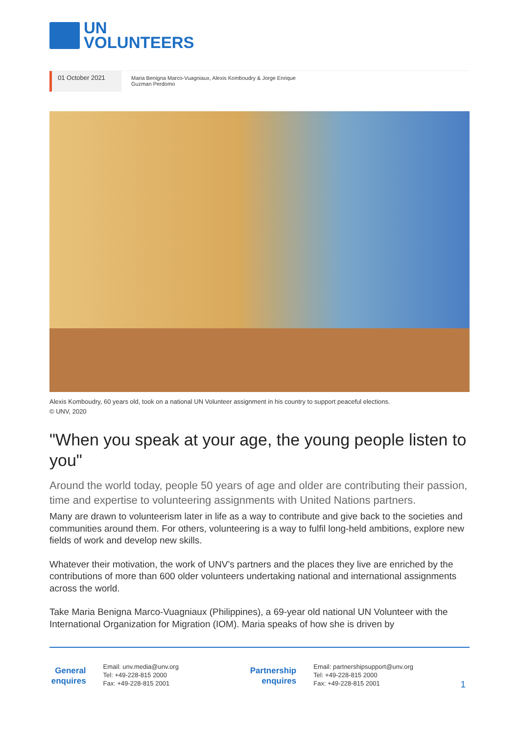UN
VOLUNTEERS
01 October 2021
Maria Benigna Marco-Vuagniaux, Alexis Komboudry & Jorge Enrique Guzman Perdomo
Alexis Komboudry, 60 years old, took on a national UN Volunteer assignment in his country to support peaceful elections.
© UNV, 2020
"When you speak at your age, the young people listen to you"
Around the world today, people 50 years of age and older are contributing their passion, time and expertise to volunteering assignments with United Nations partners.
Many are drawn to volunteerism later in life as a way to contribute and give back to the societies and communities around them. For others, volunteering is a way to fulfil long-held ambitions, explore new fields of work and develop new skills.
Whatever their motivation, the work of UNV’s partners and the places they live are enriched by the contributions of more than 600 older volunteers undertaking national and international assignments across the world.
Take Maria Benigna Marco-Vuagniaux (Philippines), a 69-year old national UN Volunteer with the International Organization for Migration (IOM). Maria speaks of how she is driven by
General enquires
Email: unv.media@unv.org
Tel: +49-228-815 2000
Fax: +49-228-815 2001
Partnership enquires
Email: partnershipsupport@unv.org
Tel: +49-228-815 2000
Fax: +49-228-815 2001
1